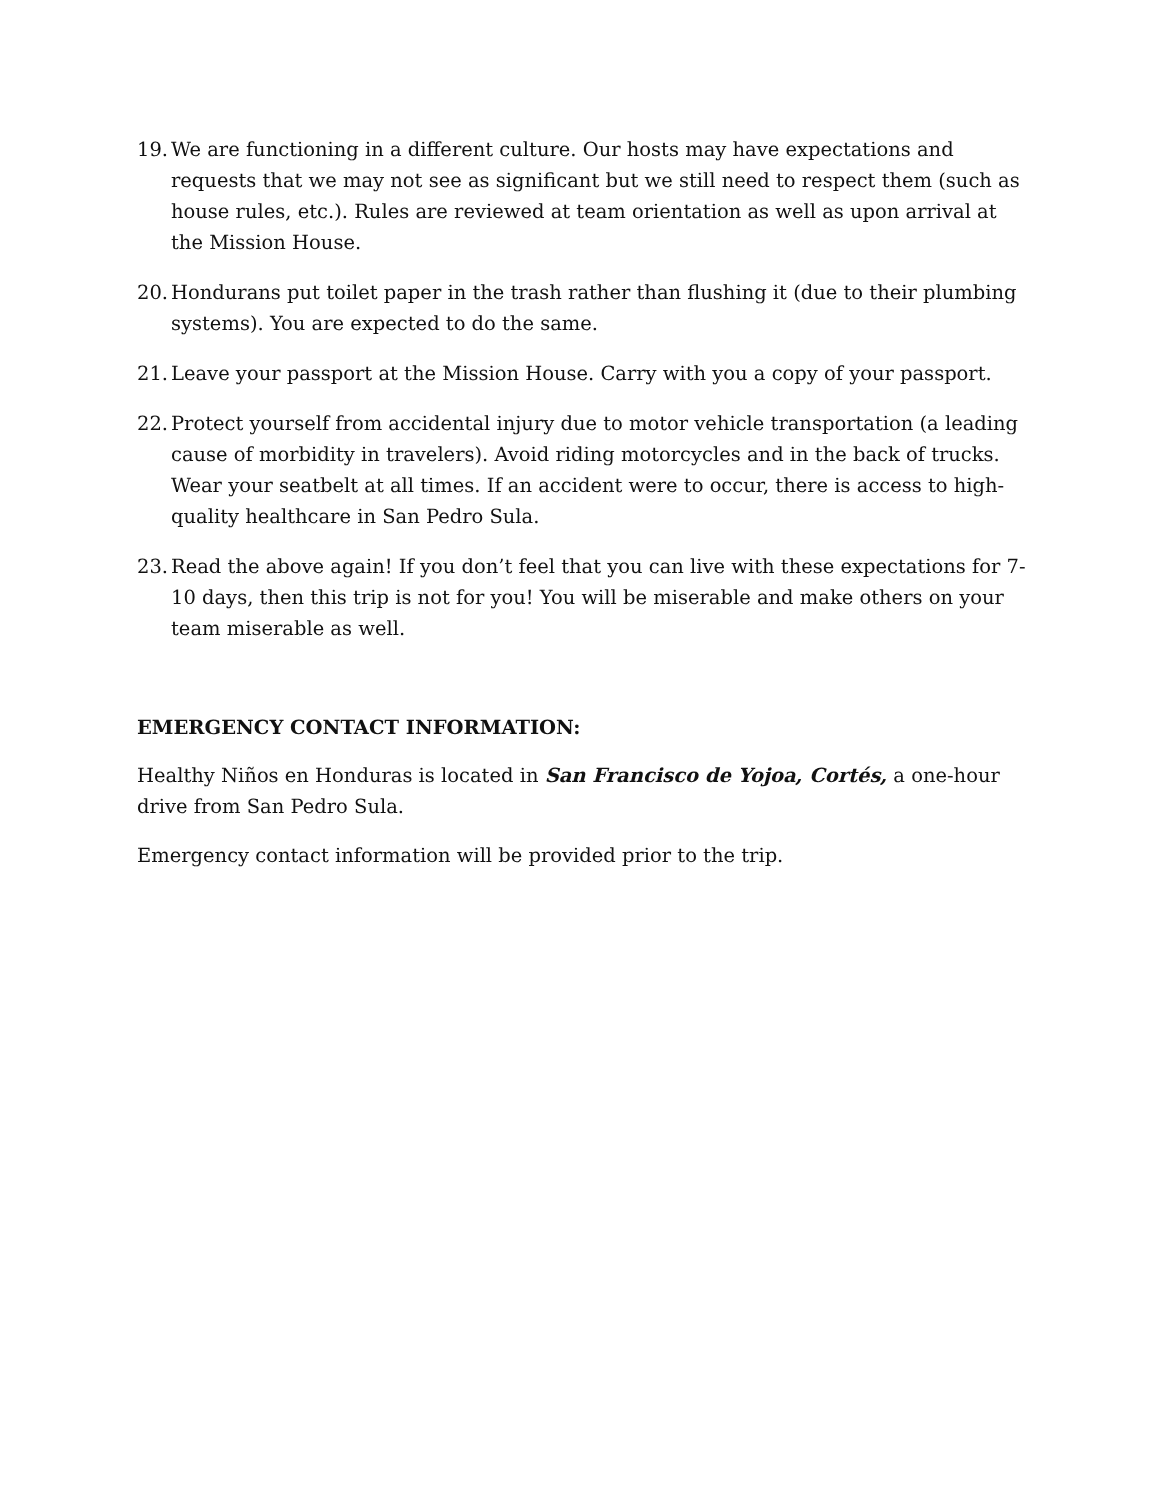19. We are functioning in a different culture. Our hosts may have expectations and requests that we may not see as significant but we still need to respect them (such as house rules, etc.). Rules are reviewed at team orientation as well as upon arrival at the Mission House.
20. Hondurans put toilet paper in the trash rather than flushing it (due to their plumbing systems). You are expected to do the same.
21. Leave your passport at the Mission House. Carry with you a copy of your passport.
22. Protect yourself from accidental injury due to motor vehicle transportation (a leading cause of morbidity in travelers). Avoid riding motorcycles and in the back of trucks. Wear your seatbelt at all times. If an accident were to occur, there is access to high-quality healthcare in San Pedro Sula.
23. Read the above again! If you don’t feel that you can live with these expectations for 7-10 days, then this trip is not for you! You will be miserable and make others on your team miserable as well.
EMERGENCY CONTACT INFORMATION:
Healthy Niños en Honduras is located in San Francisco de Yojoa, Cortés, a one-hour drive from San Pedro Sula.
Emergency contact information will be provided prior to the trip.